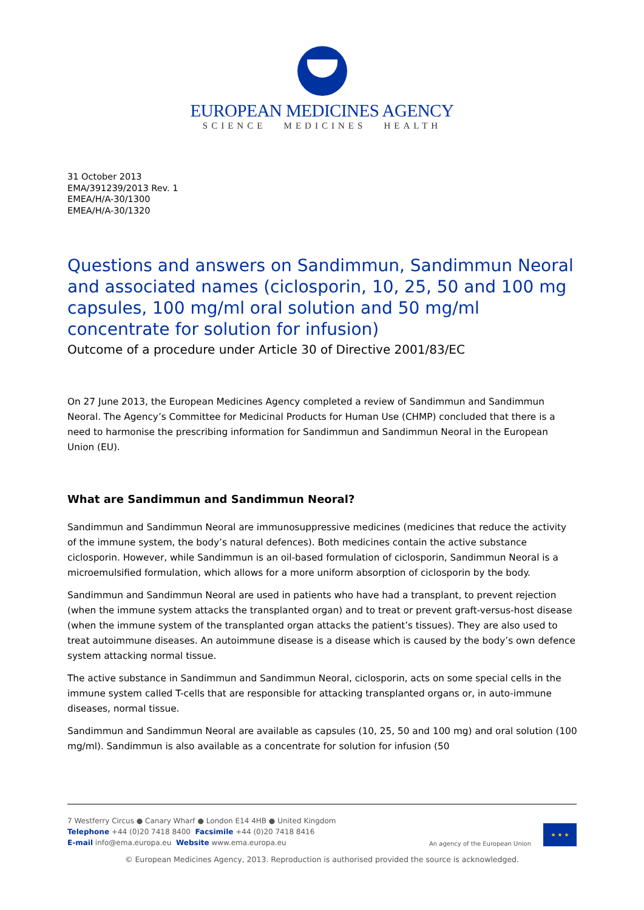EUROPEAN MEDICINES AGENCY
SCIENCE MEDICINES HEALTH
31 October 2013
EMA/391239/2013 Rev. 1
EMEA/H/A-30/1300
EMEA/H/A-30/1320
Questions and answers on Sandimmun, Sandimmun Neoral and associated names (ciclosporin, 10, 25, 50 and 100 mg capsules, 100 mg/ml oral solution and 50 mg/ml concentrate for solution for infusion)
Outcome of a procedure under Article 30 of Directive 2001/83/EC
On 27 June 2013, the European Medicines Agency completed a review of Sandimmun and Sandimmun Neoral. The Agency’s Committee for Medicinal Products for Human Use (CHMP) concluded that there is a need to harmonise the prescribing information for Sandimmun and Sandimmun Neoral in the European Union (EU).
What are Sandimmun and Sandimmun Neoral?
Sandimmun and Sandimmun Neoral are immunosuppressive medicines (medicines that reduce the activity of the immune system, the body’s natural defences). Both medicines contain the active substance ciclosporin. However, while Sandimmun is an oil-based formulation of ciclosporin, Sandimmun Neoral is a microemulsified formulation, which allows for a more uniform absorption of ciclosporin by the body.
Sandimmun and Sandimmun Neoral are used in patients who have had a transplant, to prevent rejection (when the immune system attacks the transplanted organ) and to treat or prevent graft-versus-host disease (when the immune system of the transplanted organ attacks the patient’s tissues). They are also used to treat autoimmune diseases. An autoimmune disease is a disease which is caused by the body’s own defence system attacking normal tissue.
The active substance in Sandimmun and Sandimmun Neoral, ciclosporin, acts on some special cells in the immune system called T-cells that are responsible for attacking transplanted organs or, in auto-immune diseases, normal tissue.
Sandimmun and Sandimmun Neoral are available as capsules (10, 25, 50 and 100 mg) and oral solution (100 mg/ml). Sandimmun is also available as a concentrate for solution for infusion (50
7 Westferry Circus ● Canary Wharf ● London E14 4HB ● United Kingdom
Telephone +44 (0)20 7418 8400 Facsimile +44 (0)20 7418 8416
E-mail info@ema.europa.eu Website www.ema.europa.eu
An agency of the European Union
★ ★ ★
© European Medicines Agency, 2013. Reproduction is authorised provided the source is acknowledged.